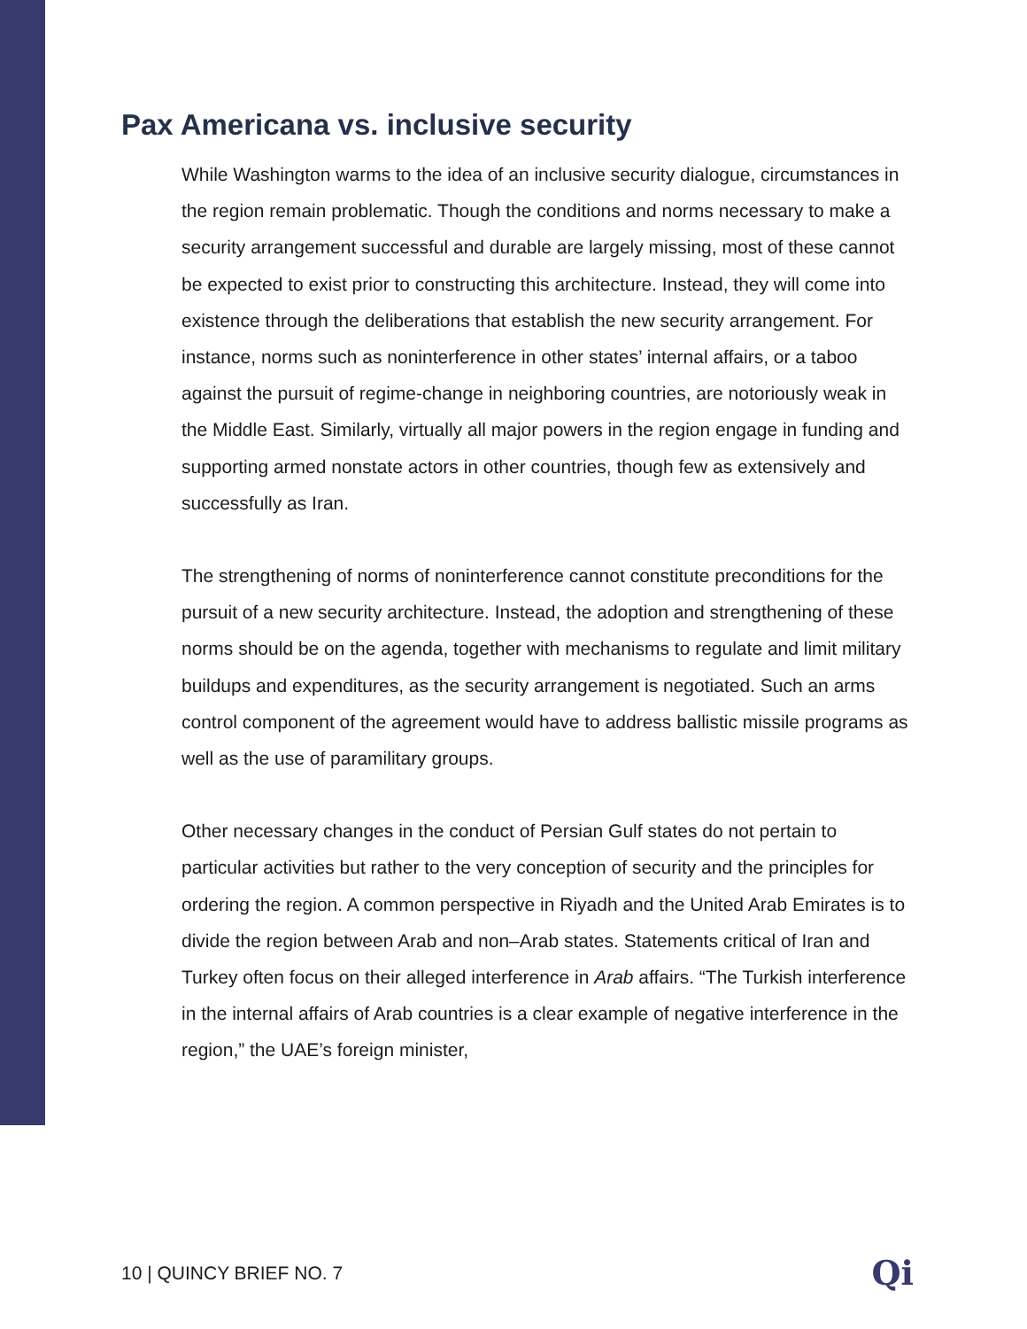Pax Americana vs. inclusive security
While Washington warms to the idea of an inclusive security dialogue, circumstances in the region remain problematic. Though the conditions and norms necessary to make a security arrangement successful and durable are largely missing, most of these cannot be expected to exist prior to constructing this architecture. Instead, they will come into existence through the deliberations that establish the new security arrangement. For instance, norms such as noninterference in other states’ internal affairs, or a taboo against the pursuit of regime-change in neighboring countries, are notoriously weak in the Middle East. Similarly, virtually all major powers in the region engage in funding and supporting armed nonstate actors in other countries, though few as extensively and successfully as Iran.
The strengthening of norms of noninterference cannot constitute preconditions for the pursuit of a new security architecture. Instead, the adoption and strengthening of these norms should be on the agenda, together with mechanisms to regulate and limit military buildups and expenditures, as the security arrangement is negotiated. Such an arms control component of the agreement would have to address ballistic missile programs as well as the use of paramilitary groups.
Other necessary changes in the conduct of Persian Gulf states do not pertain to particular activities but rather to the very conception of security and the principles for ordering the region. A common perspective in Riyadh and the United Arab Emirates is to divide the region between Arab and non–Arab states. Statements critical of Iran and Turkey often focus on their alleged interference in Arab affairs. “The Turkish interference in the internal affairs of Arab countries is a clear example of negative interference in the region,” the UAE’s foreign minister,
10 | QUINCY BRIEF NO. 7 Qi